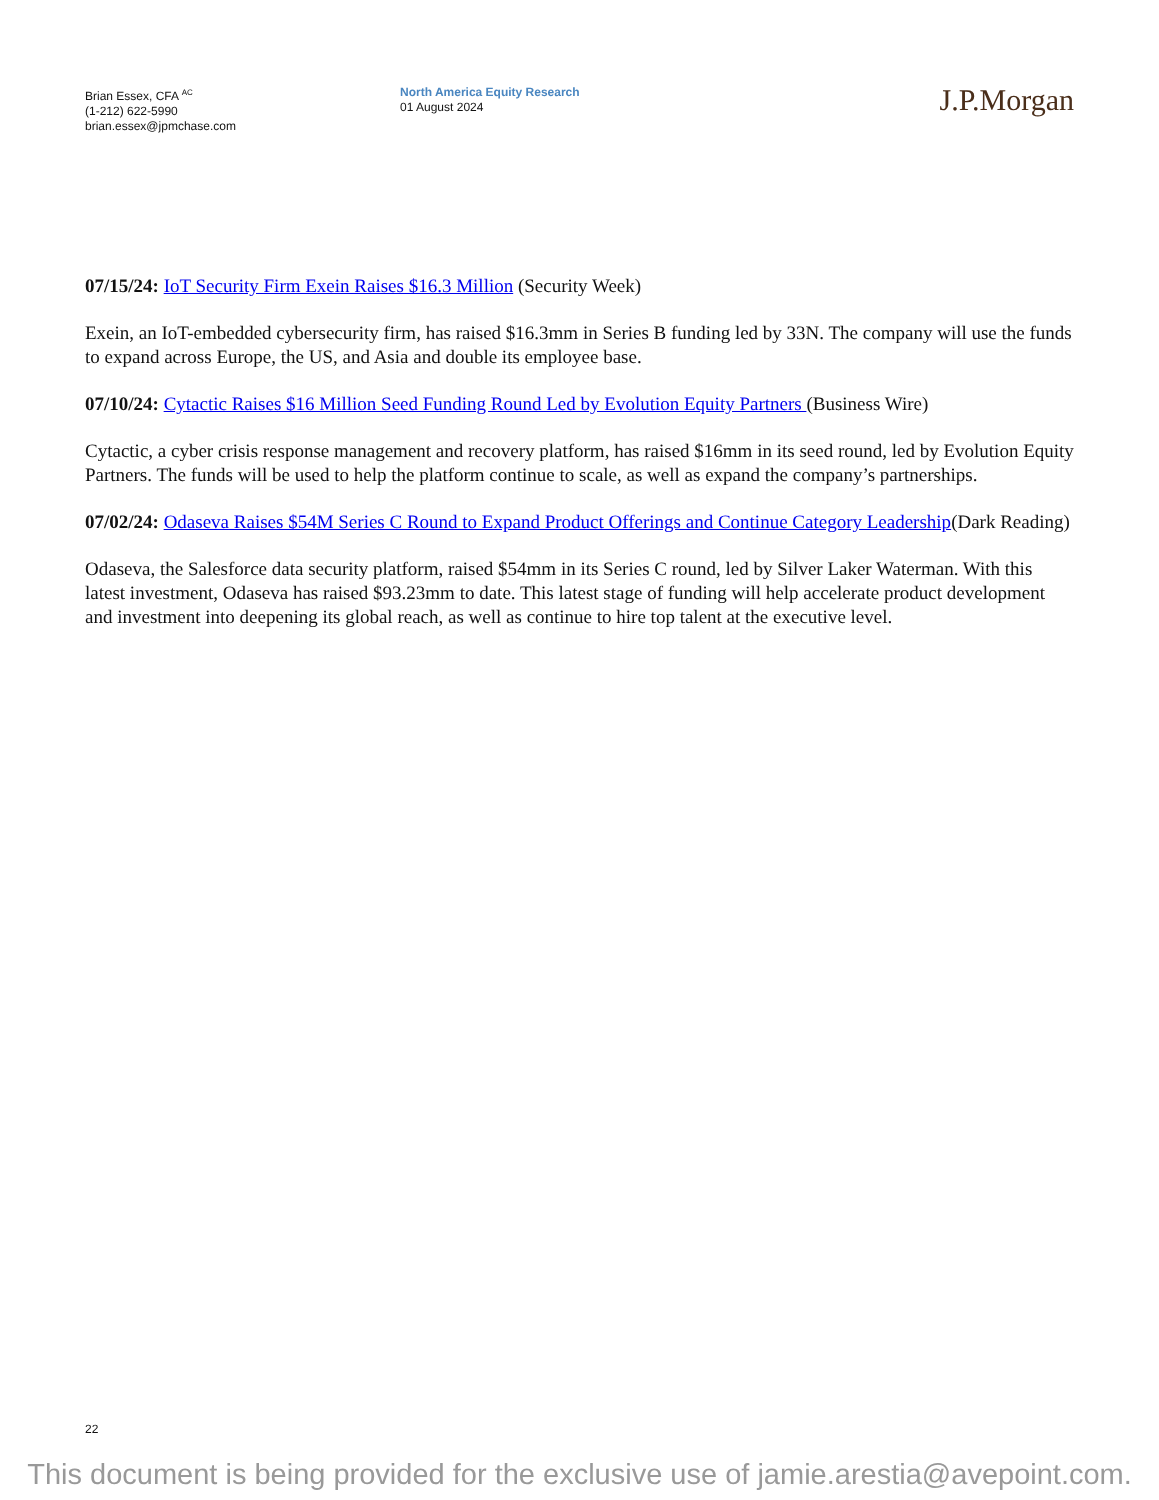Brian Essex, CFA <sup>AC</sup>
(1-212) 622-5990
brian.essex@jpmchase.com
North America Equity Research
01 August 2024
J.P.Morgan
07/15/24: IoT Security Firm Exein Raises $16.3 Million (Security Week)
Exein, an IoT-embedded cybersecurity firm, has raised $16.3mm in Series B funding led by 33N. The company will use the funds to expand across Europe, the US, and Asia and double its employee base.
07/10/24: Cytactic Raises $16 Million Seed Funding Round Led by Evolution Equity Partners (Business Wire)
Cytactic, a cyber crisis response management and recovery platform, has raised $16mm in its seed round, led by Evolution Equity Partners. The funds will be used to help the platform continue to scale, as well as expand the company’s partnerships.
07/02/24: Odaseva Raises $54M Series C Round to Expand Product Offerings and Continue Category Leadership(Dark Reading)
Odaseva, the Salesforce data security platform, raised $54mm in its Series C round, led by Silver Laker Waterman. With this latest investment, Odaseva has raised $93.23mm to date. This latest stage of funding will help accelerate product development and investment into deepening its global reach, as well as continue to hire top talent at the executive level.
22
This document is being provided for the exclusive use of jamie.arestia@avepoint.com.